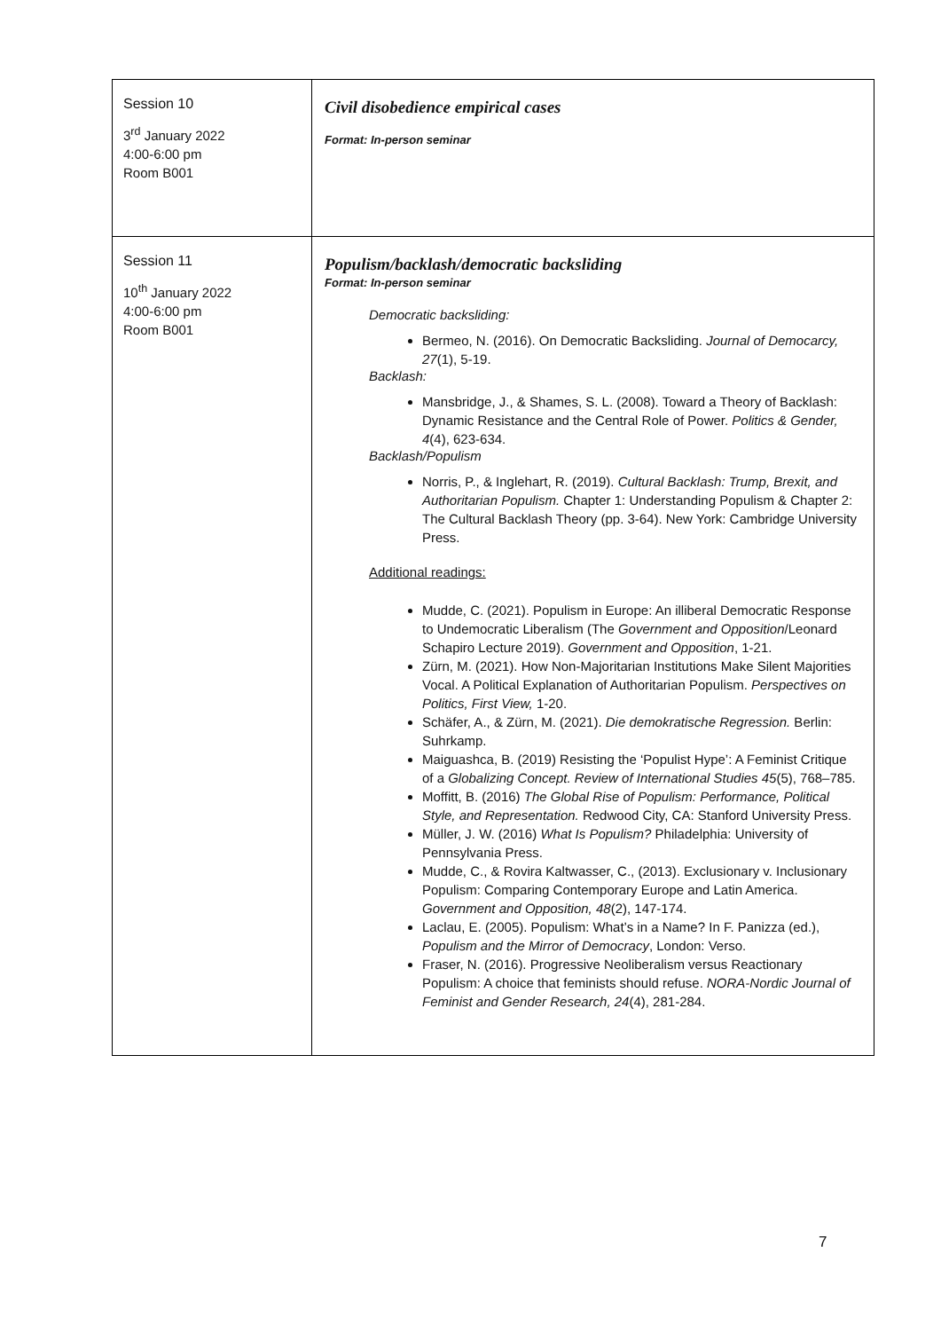| Session 10 3<sup>rd</sup> January 2022 4:00-6:00 pm Room B001 | Civil disobedience empirical cases Format: In-person seminar |
| Session 11 10<sup>th</sup> January 2022 4:00-6:00 pm Room B001 | Populism/backlash/democratic backsliding Format: In-person seminar Democratic backsliding: Bermeo, N. (2016). On Democratic Backsliding. Journal of Democarcy, 27 (1), 5-19. Backlash: Mansbridge, J., & Shames, S. L. (2008). Toward a Theory of Backlash: Dynamic Resistance and the Central Role of Power. Politics & Gender, 4 (4), 623-634. Backlash/Populism Norris, P., & Inglehart, R. (2019). Cultural Backlash: Trump, Brexit, and Authoritarian Populism. Chapter 1: Understanding Populism & Chapter 2: The Cultural Backlash Theory (pp. 3-64). New York: Cambridge University Press. Additional readings: Mudde, C. (2021). Populism in Europe: An illiberal Democratic Response to Undemocratic Liberalism (The Government and Opposition /Leonard Schapiro Lecture 2019). Government and Opposition , 1-21. Zürn, M. (2021). How Non-Majoritarian Institutions Make Silent Majorities Vocal. A Political Explanation of Authoritarian Populism. Perspectives on Politics, First View, 1-20. Schäfer, A., & Zürn, M. (2021). Die demokratische Regression. Berlin: Suhrkamp. Maiguashca, B. (2019) Resisting the ‘Populist Hype’: A Feminist Critique of a Globalizing Concept. Review of International Studies 45 (5), 768–785. Moffitt, B. (2016) The Global Rise of Populism: Performance, Political Style, and Representation. Redwood City, CA: Stanford University Press. Müller, J. W. (2016) What Is Populism? Philadelphia: University of Pennsylvania Press. Mudde, C., & Rovira Kaltwasser, C., (2013). Exclusionary v. Inclusionary Populism: Comparing Contemporary Europe and Latin America. Government and Opposition, 48 (2), 147-174. Laclau, E. (2005). Populism: What’s in a Name? In F. Panizza (ed.), Populism and the Mirror of Democracy , London: Verso. Fraser, N. (2016). Progressive Neoliberalism versus Reactionary Populism: A choice that feminists should refuse. NORA-Nordic Journal of Feminist and Gender Research, 24 (4), 281-284. |
7